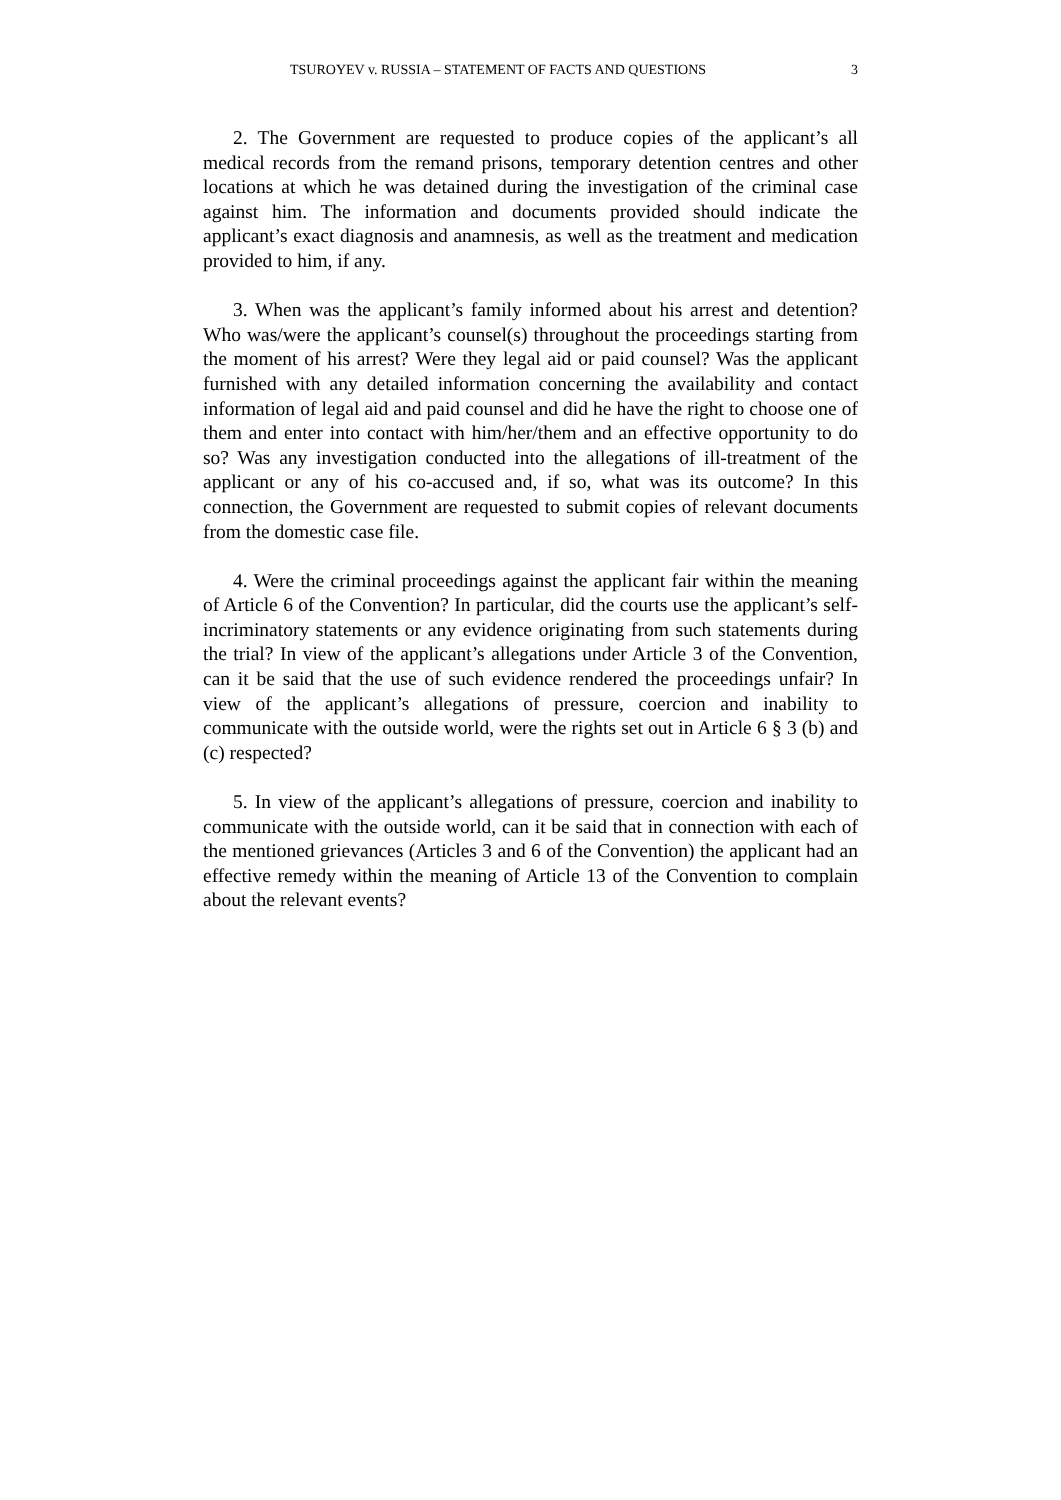TSUROYEV v. RUSSIA – STATEMENT OF FACTS AND QUESTIONS 3
2. The Government are requested to produce copies of the applicant’s all medical records from the remand prisons, temporary detention centres and other locations at which he was detained during the investigation of the criminal case against him. The information and documents provided should indicate the applicant’s exact diagnosis and anamnesis, as well as the treatment and medication provided to him, if any.
3. When was the applicant’s family informed about his arrest and detention? Who was/were the applicant’s counsel(s) throughout the proceedings starting from the moment of his arrest? Were they legal aid or paid counsel? Was the applicant furnished with any detailed information concerning the availability and contact information of legal aid and paid counsel and did he have the right to choose one of them and enter into contact with him/her/them and an effective opportunity to do so? Was any investigation conducted into the allegations of ill-treatment of the applicant or any of his co-accused and, if so, what was its outcome? In this connection, the Government are requested to submit copies of relevant documents from the domestic case file.
4. Were the criminal proceedings against the applicant fair within the meaning of Article 6 of the Convention? In particular, did the courts use the applicant’s self-incriminatory statements or any evidence originating from such statements during the trial? In view of the applicant’s allegations under Article 3 of the Convention, can it be said that the use of such evidence rendered the proceedings unfair? In view of the applicant’s allegations of pressure, coercion and inability to communicate with the outside world, were the rights set out in Article 6 § 3 (b) and (c) respected?
5. In view of the applicant’s allegations of pressure, coercion and inability to communicate with the outside world, can it be said that in connection with each of the mentioned grievances (Articles 3 and 6 of the Convention) the applicant had an effective remedy within the meaning of Article 13 of the Convention to complain about the relevant events?